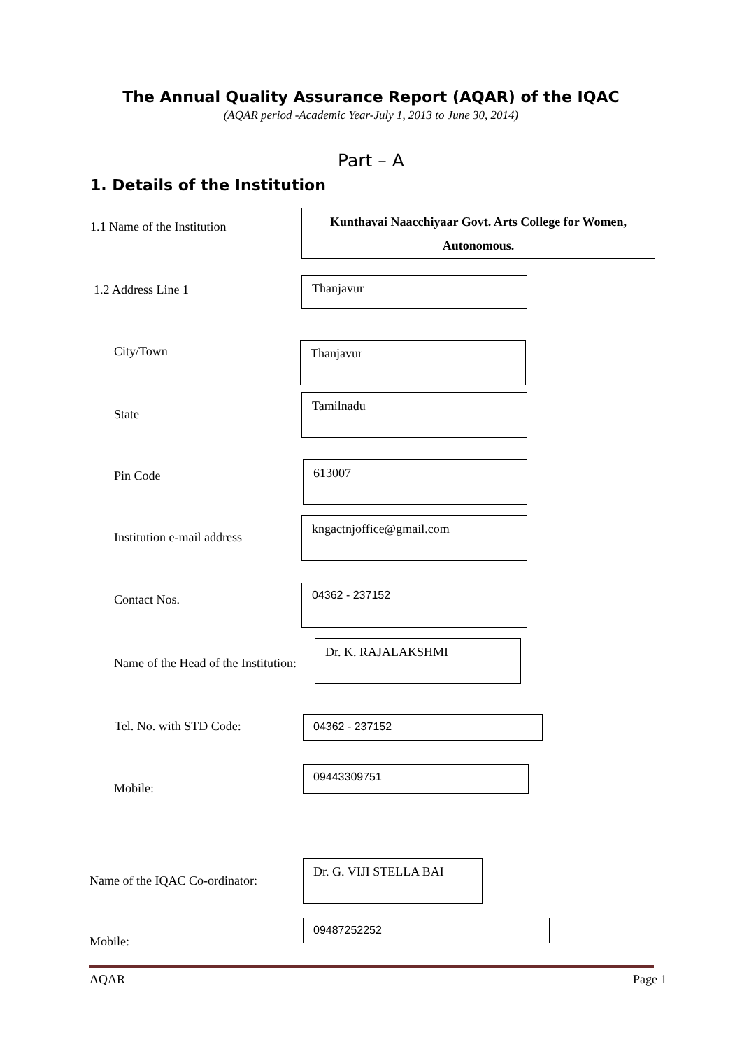The Annual Quality Assurance Report (AQAR) of the IQAC
(AQAR period -Academic Year-July 1, 2013 to June 30, 2014)
Part – A
1. Details of the Institution
1.1 Name of the Institution
Kunthavai Naacchiyaar Govt. Arts College for Women, Autonomous.
1.2 Address Line 1
Thanjavur
City/Town Thanjavur
State
Tamilnadu
Pin Code
613007
Institution e-mail address
kngactnjoffice@gmail.com
Contact Nos.
04362 - 237152
Name of the Head of the Institution:
Dr. K. RAJALAKSHMI
Tel. No. with STD Code: 04362 - 237152
Mobile:
09443309751
Name of the IQAC Co-ordinator:
Dr. G. VIJI STELLA BAI
Mobile:
09487252252
AQAR Page 1